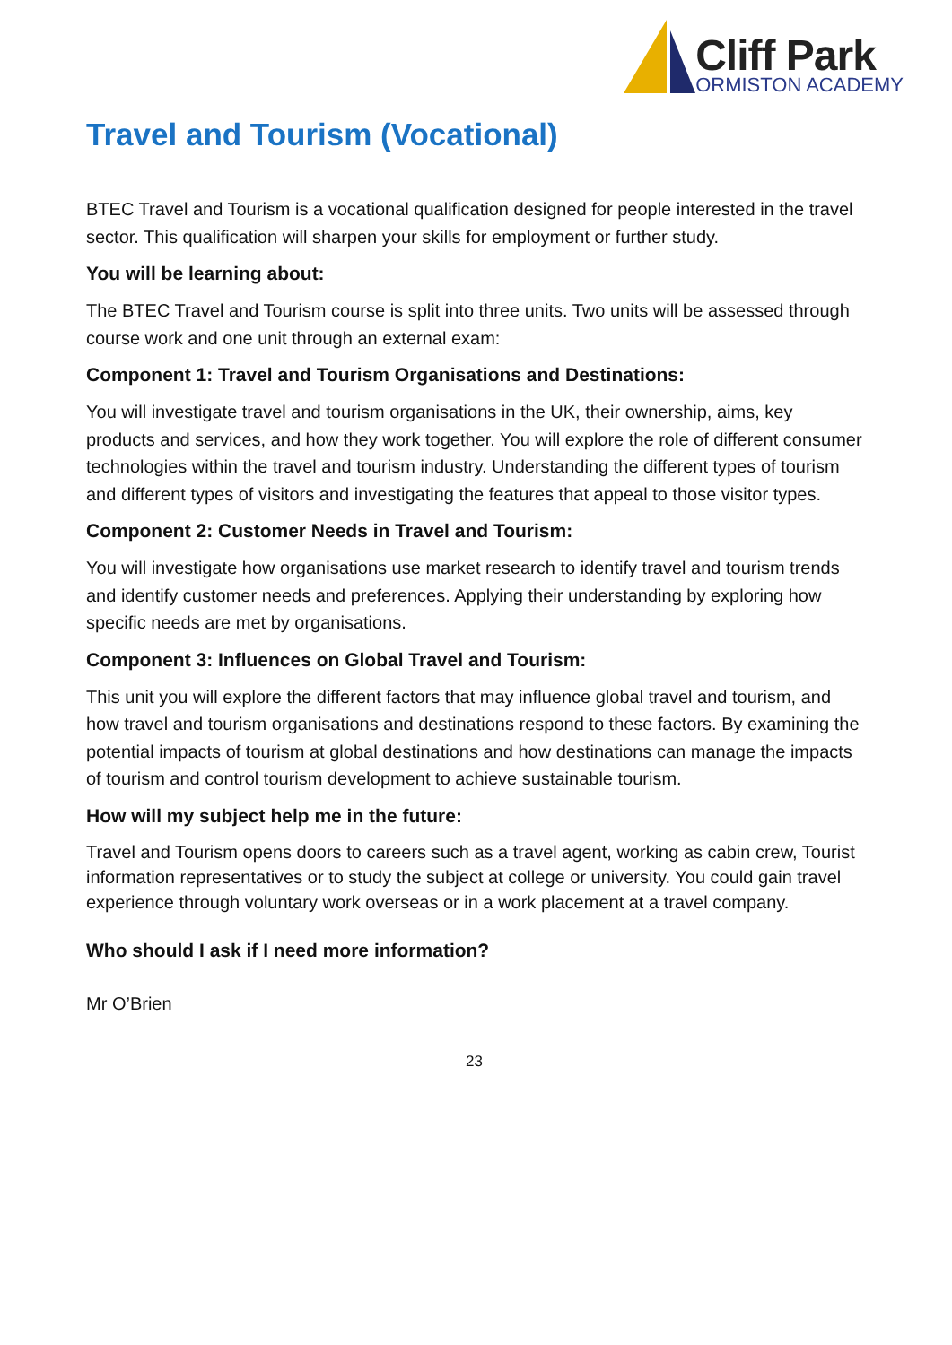Cliff Park
ORMISTON ACADEMY
Travel and Tourism (Vocational)
BTEC Travel and Tourism is a vocational qualification designed for people interested in the travel sector. This qualification will sharpen your skills for employment or further study.
You will be learning about:
The BTEC Travel and Tourism course is split into three units. Two units will be assessed through course work and one unit through an external exam:
Component 1: Travel and Tourism Organisations and Destinations:
You will investigate travel and tourism organisations in the UK, their ownership, aims, key products and services, and how they work together. You will explore the role of different consumer technologies within the travel and tourism industry. Understanding the different types of tourism and different types of visitors and investigating the features that appeal to those visitor types.
Component 2: Customer Needs in Travel and Tourism:
You will investigate how organisations use market research to identify travel and tourism trends and identify customer needs and preferences. Applying their understanding by exploring how specific needs are met by organisations.
Component 3: Influences on Global Travel and Tourism:
This unit you will explore the different factors that may influence global travel and tourism, and how travel and tourism organisations and destinations respond to these factors. By examining the potential impacts of tourism at global destinations and how destinations can manage the impacts of tourism and control tourism development to achieve sustainable tourism.
How will my subject help me in the future:
Travel and Tourism opens doors to careers such as a travel agent, working as cabin crew, Tourist information representatives or to study the subject at college or university. You could gain travel experience through voluntary work overseas or in a work placement at a travel company.
Who should I ask if I need more information?
Mr O’Brien
23